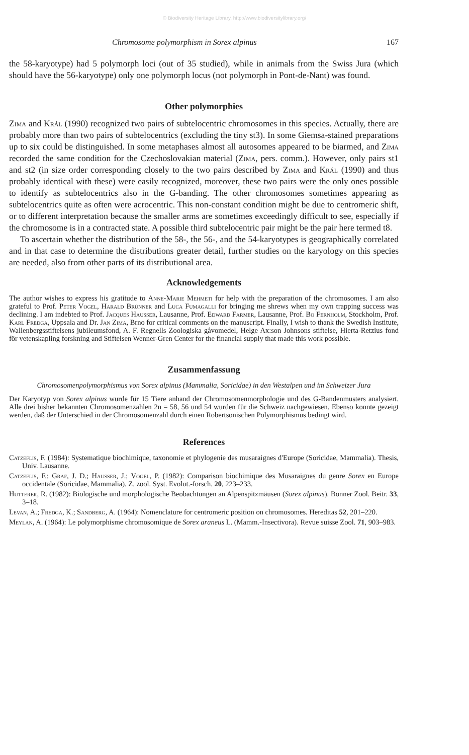© Biodiversity Heritage Library, http://www.biodiversitylibrary.org/
Chromosome polymorphism in Sorex alpinus 167
the 58-karyotype) had 5 polymorph loci (out of 35 studied), while in animals from the Swiss Jura (which should have the 56-karyotype) only one polymorph locus (not polymorph in Pont-de-Nant) was found.
Other polymorphies
Zima and Král (1990) recognized two pairs of subtelocentric chromosomes in this species. Actually, there are probably more than two pairs of subtelocentrics (excluding the tiny st3). In some Giemsa-stained preparations up to six could be distinguished. In some metaphases almost all autosomes appeared to be biarmed, and Zima recorded the same condition for the Czechoslovakian material (Zima, pers. comm.). However, only pairs st1 and st2 (in size order corresponding closely to the two pairs described by Zima and Král (1990) and thus probably identical with these) were easily recognized, moreover, these two pairs were the only ones possible to identify as subtelocentrics also in the G-banding. The other chromosomes sometimes appearing as subtelocentrics quite as often were acrocentric. This non-constant condition might be due to centromeric shift, or to different interpretation because the smaller arms are sometimes exceedingly difficult to see, especially if the chromosome is in a contracted state. A possible third subtelocentric pair might be the pair here termed t8.
To ascertain whether the distribution of the 58-, the 56-, and the 54-karyotypes is geographically correlated and in that case to determine the distributions greater detail, further studies on the karyology on this species are needed, also from other parts of its distributional area.
Acknowledgements
The author wishes to express his gratitude to Anne-Marie Mehmeti for help with the preparation of the chromosomes. I am also grateful to Prof. Peter Vogel, Harald Brünner and Luca Fumagalli for bringing me shrews when my own trapping success was declining. I am indebted to Prof. Jacques Hausser, Lausanne, Prof. Edward Farmer, Lausanne, Prof. Bo Fernholm, Stockholm, Prof. Karl Fredga, Uppsala and Dr. Jan Zima, Brno for critical comments on the manuscript. Finally, I wish to thank the Swedish Institute, Wallenbergsstiftelsens jubileumsfond, A. F. Regnells Zoologiska gåvomedel, Helge Ax:son Johnsons stiftelse, Hierta-Retzius fond för vetenskapling forskning and Stiftelsen Wenner-Gren Center for the financial supply that made this work possible.
Zusammenfassung
Chromosomenpolymorphismus von Sorex alpinus (Mammalia, Soricidae) in den Westalpen und im Schweizer Jura
Der Karyotyp von Sorex alpinus wurde für 15 Tiere anhand der Chromosomenmorphologie und des G-Bandenmusters analysiert. Alle drei bisher bekannten Chromosomenzahlen 2n = 58, 56 und 54 wurden für die Schweiz nachgewiesen. Ebenso konnte gezeigt werden, daß der Unterschied in der Chromosomenzahl durch einen Robertsonischen Polymorphismus bedingt wird.
References
Catzeflis, F. (1984): Systematique biochimique, taxonomie et phylogenie des musaraignes d'Europe (Soricidae, Mammalia). Thesis, Univ. Lausanne.
Catzeflis, F.; Graf, J. D.; Hausser, J.; Vogel, P. (1982): Comparison biochimique des Musaraignes du genre Sorex en Europe occidentale (Soricidae, Mammalia). Z. zool. Syst. Evolut.-forsch. 20, 223–233.
Hutterer, R. (1982): Biologische und morphologische Beobachtungen an Alpenspitzmäusen (Sorex alpinus). Bonner Zool. Beitr. 33, 3–18.
Levan, A.; Fredga, K.; Sandberg, A. (1964): Nomenclature for centromeric position on chromosomes. Hereditas 52, 201–220.
Meylan, A. (1964): Le polymorphisme chromosomique de Sorex araneus L. (Mamm.-Insectivora). Revue suisse Zool. 71, 903–983.